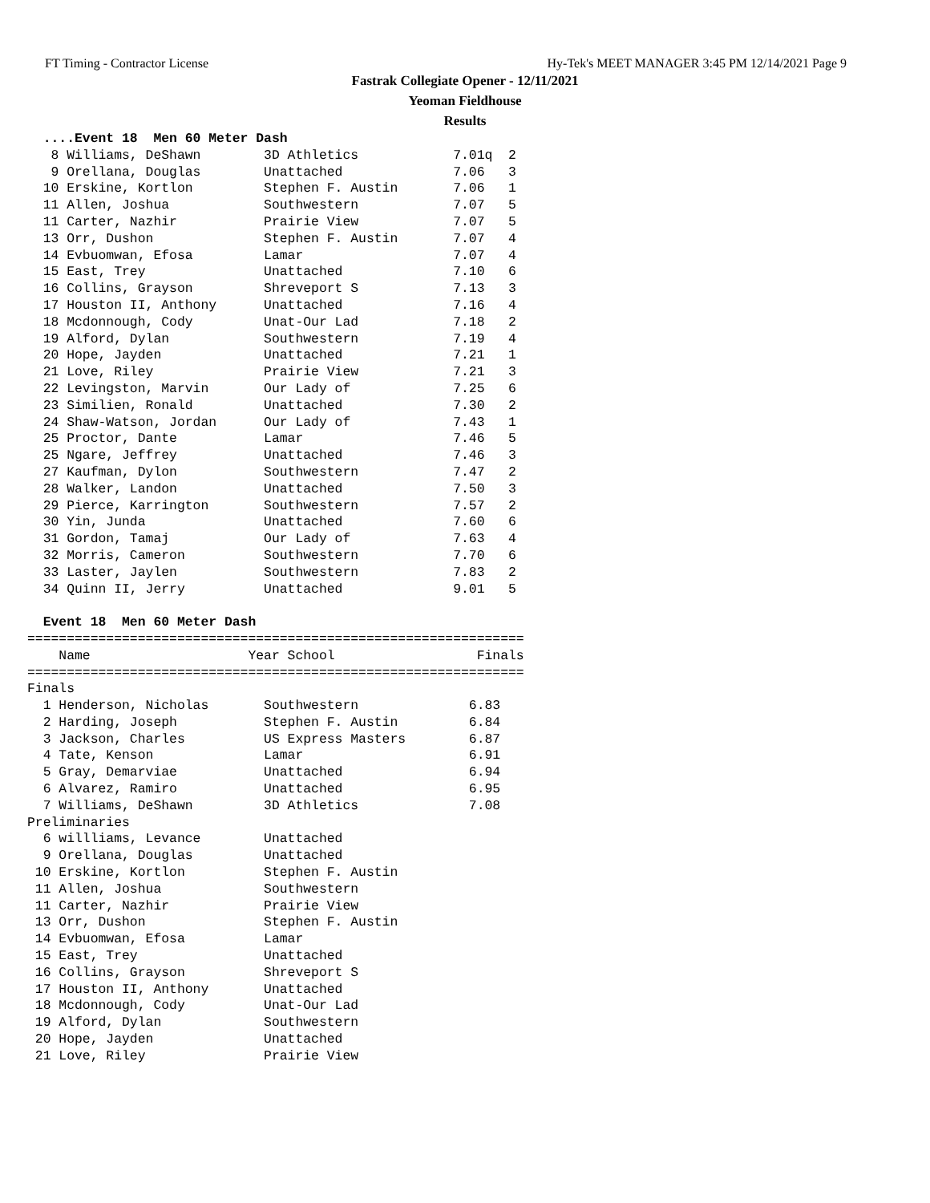FT Timing - Contractor License Hy-Tek's MEET MANAGER 3:45 PM 12/14/2021 Page 9
Fastrak Collegiate Opener - 12/11/2021
Yeoman Fieldhouse
Results
  ....Event 18  Men 60 Meter Dash
   8 Williams, DeShawn        3D Athletics            7.01q  2
   9 Orellana, Douglas        Unattached              7.06   3
  10 Erskine, Kortlon         Stephen F. Austin       7.06   1
  11 Allen, Joshua            Southwestern            7.07   5
  11 Carter, Nazhir           Prairie View            7.07   5
  13 Orr, Dushon              Stephen F. Austin       7.07   4
  14 Evbuomwan, Efosa         Lamar                   7.07   4
  15 East, Trey               Unattached              7.10   6
  16 Collins, Grayson         Shreveport S            7.13   3
  17 Houston II, Anthony      Unattached              7.16   4
  18 Mcdonnough, Cody         Unat-Our Lad            7.18   2
  19 Alford, Dylan            Southwestern            7.19   4
  20 Hope, Jayden             Unattached              7.21   1
  21 Love, Riley              Prairie View            7.21   3
  22 Levingston, Marvin       Our Lady of             7.25   6
  23 Similien, Ronald         Unattached              7.30   2
  24 Shaw-Watson, Jordan      Our Lady of             7.43   1
  25 Proctor, Dante           Lamar                   7.46   5
  25 Ngare, Jeffrey           Unattached              7.46   3
  27 Kaufman, Dylon           Southwestern            7.47   2
  28 Walker, Landon           Unattached              7.50   3
  29 Pierce, Karrington       Southwestern            7.57   2
  30 Yin, Junda               Unattached              7.60   6
  31 Gordon, Tamaj            Our Lady of             7.63   4
  32 Morris, Cameron          Southwestern            7.70   6
  33 Laster, Jaylen           Southwestern            7.83   2
  34 Quinn II, Jerry          Unattached              9.01   5

  Event 18  Men 60 Meter Dash
===============================================================
    Name                    Year School                  Finals
===============================================================
Finals
  1 Henderson, Nicholas       Southwestern              6.83
  2 Harding, Joseph           Stephen F. Austin         6.84
  3 Jackson, Charles          US Express Masters        6.87
  4 Tate, Kenson              Lamar                     6.91
  5 Gray, Demarviae           Unattached                6.94
  6 Alvarez, Ramiro           Unattached                6.95
  7 Williams, DeShawn         3D Athletics              7.08
Preliminaries
  6 willliams, Levance        Unattached
  9 Orellana, Douglas         Unattached
 10 Erskine, Kortlon          Stephen F. Austin
 11 Allen, Joshua             Southwestern
 11 Carter, Nazhir            Prairie View
 13 Orr, Dushon               Stephen F. Austin
 14 Evbuomwan, Efosa          Lamar
 15 East, Trey                Unattached
 16 Collins, Grayson          Shreveport S
 17 Houston II, Anthony       Unattached
 18 Mcdonnough, Cody          Unat-Our Lad
 19 Alford, Dylan             Southwestern
 20 Hope, Jayden              Unattached
 21 Love, Riley               Prairie View